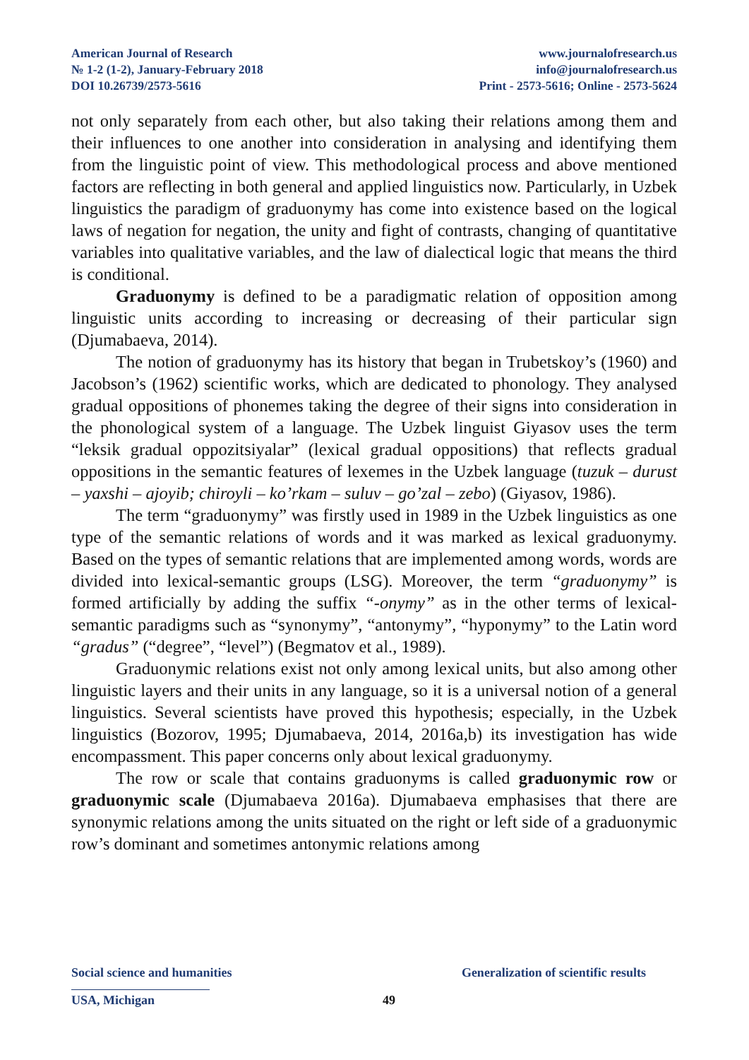American Journal of Research
№ 1-2 (1-2), January-February 2018
DOI 10.26739/2573-5616
www.journalofresearch.us
info@journalofresearch.us
Print - 2573-5616; Online - 2573-5624
not only separately from each other, but also taking their relations among them and their influences to one another into consideration in analysing and identifying them from the linguistic point of view. This methodological process and above mentioned factors are reflecting in both general and applied linguistics now. Particularly, in Uzbek linguistics the paradigm of graduonymy has come into existence based on the logical laws of negation for negation, the unity and fight of contrasts, changing of quantitative variables into qualitative variables, and the law of dialectical logic that means the third is conditional.
Graduonymy is defined to be a paradigmatic relation of opposition among linguistic units according to increasing or decreasing of their particular sign (Djumabaeva, 2014).
The notion of graduonymy has its history that began in Trubetskoy’s (1960) and Jacobson’s (1962) scientific works, which are dedicated to phonology. They analysed gradual oppositions of phonemes taking the degree of their signs into consideration in the phonological system of a language. The Uzbek linguist Giyasov uses the term “leksik gradual oppozitsiyalar” (lexical gradual oppositions) that reflects gradual oppositions in the semantic features of lexemes in the Uzbek language (tuzuk – durust – yaxshi – ajoyib; chiroyli – ko’rkam – suluv – go’zal – zebo) (Giyasov, 1986).
The term “graduonymy” was firstly used in 1989 in the Uzbek linguistics as one type of the semantic relations of words and it was marked as lexical graduonymy. Based on the types of semantic relations that are implemented among words, words are divided into lexical-semantic groups (LSG). Moreover, the term “graduonymy” is formed artificially by adding the suffix “-onymy” as in the other terms of lexical-semantic paradigms such as “synonymy”, “antonymy”, “hyponymy” to the Latin word “gradus” (“degree”, “level”) (Begmatov et al., 1989).
Graduonymic relations exist not only among lexical units, but also among other linguistic layers and their units in any language, so it is a universal notion of a general linguistics. Several scientists have proved this hypothesis; especially, in the Uzbek linguistics (Bozorov, 1995; Djumabaeva, 2014, 2016a,b) its investigation has wide encompassment. This paper concerns only about lexical graduonymy.
The row or scale that contains graduonyms is called graduonymic row or graduonymic scale (Djumabaeva 2016a). Djumabaeva emphasises that there are synonymic relations among the units situated on the right or left side of a graduonymic row’s dominant and sometimes antonymic relations among
Social science and humanities Generalization of scientific results
USA, Michigan
49